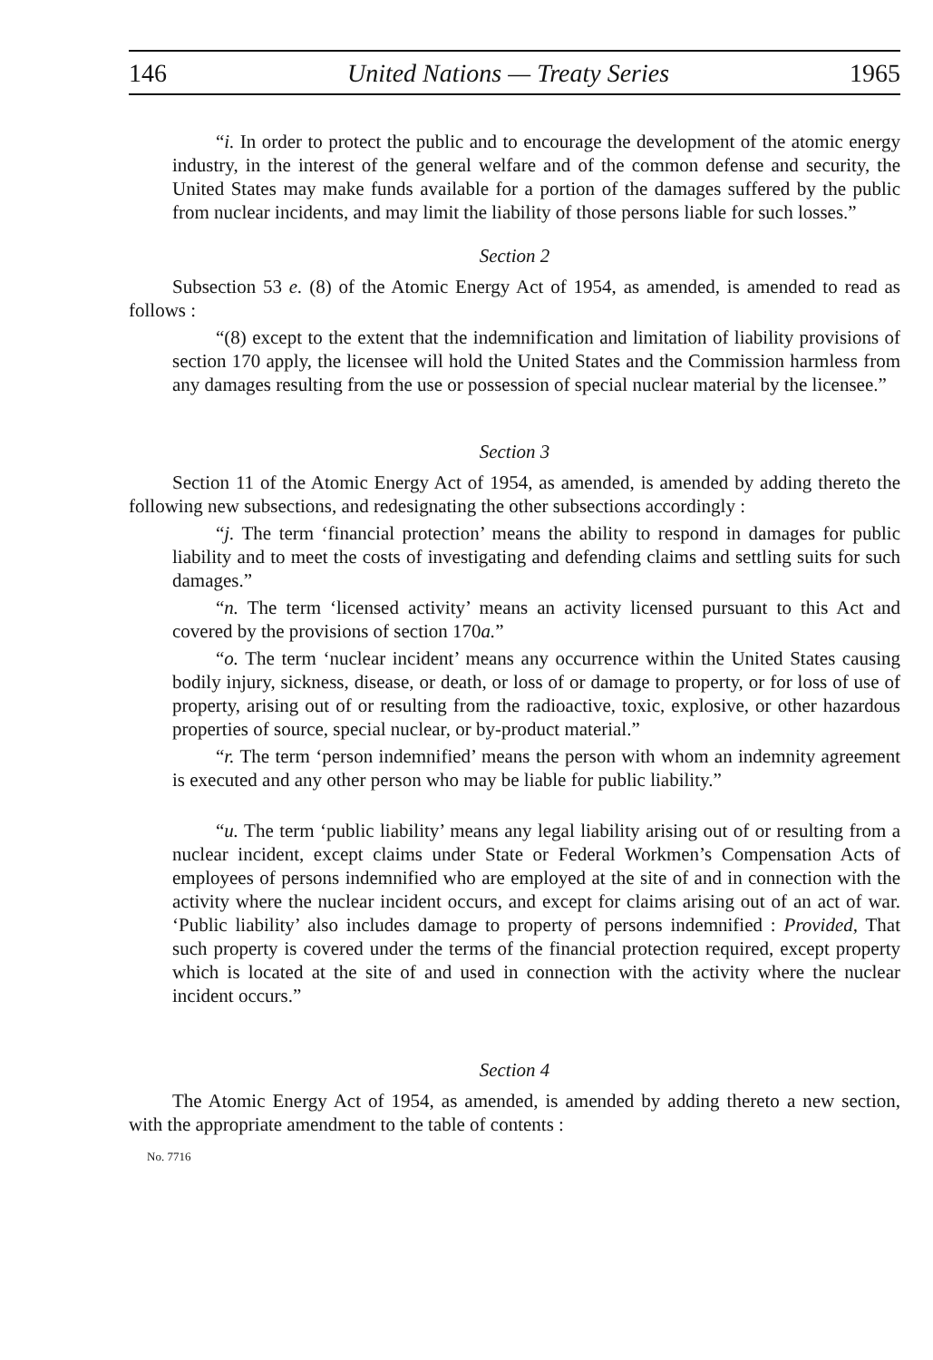146 United Nations — Treaty Series 1965
“i. In order to protect the public and to encourage the development of the atomic energy industry, in the interest of the general welfare and of the common defense and security, the United States may make funds available for a portion of the damages suffered by the public from nuclear incidents, and may limit the liability of those persons liable for such losses.”
Section 2
Subsection 53 e. (8) of the Atomic Energy Act of 1954, as amended, is amended to read as follows :
“(8) except to the extent that the indemnification and limitation of liability provisions of section 170 apply, the licensee will hold the United States and the Commission harmless from any damages resulting from the use or possession of special nuclear material by the licensee.”
Section 3
Section 11 of the Atomic Energy Act of 1954, as amended, is amended by adding thereto the following new subsections, and redesignating the other subsections accordingly :
“j. The term ‘financial protection’ means the ability to respond in damages for public liability and to meet the costs of investigating and defending claims and settling suits for such damages.”
“n. The term ‘licensed activity’ means an activity licensed pursuant to this Act and covered by the provisions of section 170a.”
“o. The term ‘nuclear incident’ means any occurrence within the United States causing bodily injury, sickness, disease, or death, or loss of or damage to property, or for loss of use of property, arising out of or resulting from the radioactive, toxic, explosive, or other hazardous properties of source, special nuclear, or by-product material.”
“r. The term ‘person indemnified’ means the person with whom an indemnity agreement is executed and any other person who may be liable for public liability.”
“u. The term ‘public liability’ means any legal liability arising out of or resulting from a nuclear incident, except claims under State or Federal Workmen’s Compensation Acts of employees of persons indemnified who are employed at the site of and in connection with the activity where the nuclear incident occurs, and except for claims arising out of an act of war. ‘Public liability’ also includes damage to property of persons indemnified : Provided, That such property is covered under the terms of the financial protection required, except property which is located at the site of and used in connection with the activity where the nuclear incident occurs.”
Section 4
The Atomic Energy Act of 1954, as amended, is amended by adding thereto a new section, with the appropriate amendment to the table of contents :
No. 7716